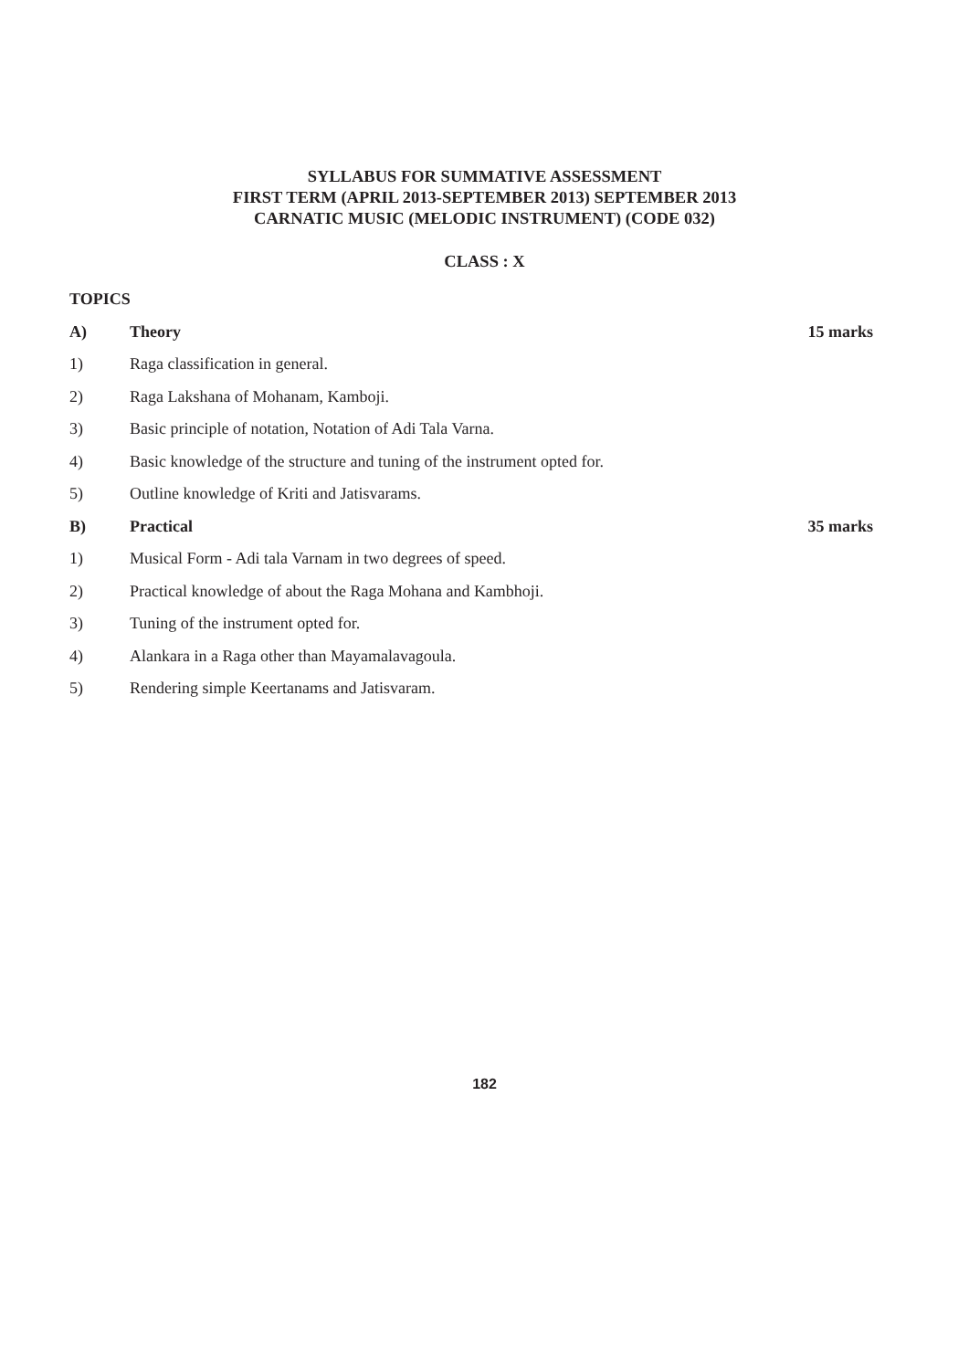SYLLABUS FOR SUMMATIVE ASSESSMENT
FIRST TERM (APRIL 2013-SEPTEMBER 2013) SEPTEMBER 2013
CARNATIC MUSIC (MELODIC INSTRUMENT) (CODE 032)
CLASS : X
TOPICS
A) Theory 15 marks
1) Raga classification in general.
2) Raga Lakshana of Mohanam, Kamboji.
3) Basic principle of notation, Notation of Adi Tala Varna.
4) Basic knowledge of the structure and tuning of the instrument opted for.
5) Outline knowledge of Kriti and Jatisvarams.
B) Practical 35 marks
1) Musical Form - Adi tala Varnam in two degrees of speed.
2) Practical knowledge of about the Raga Mohana and Kambhoji.
3) Tuning of the instrument opted for.
4) Alankara in a Raga other than Mayamalavagoula.
5) Rendering simple Keertanams and Jatisvaram.
182